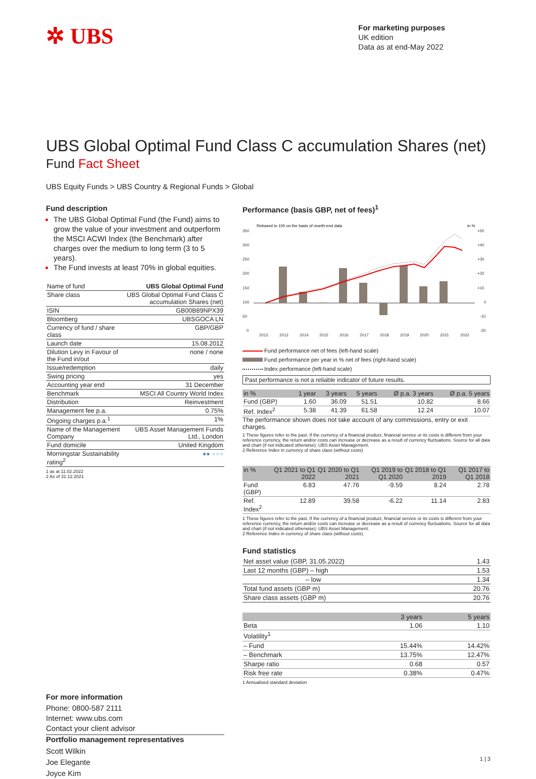✲ UBS
For marketing purposes
UK edition
Data as at end-May 2022
UBS Global Optimal Fund Class C accumulation Shares (net)
Fund Fact Sheet
UBS Equity Funds > UBS Country & Regional Funds > Global
Fund description
The UBS Global Optimal Fund (the Fund) aims to grow the value of your investment and outperform the MSCI ACWI Index (the Benchmark) after charges over the medium to long term (3 to 5 years).
The Fund invests at least 70% in global equities.
| Name of fund | UBS Global Optimal Fund |
| Share class | UBS Global Optimal Fund Class C accumulation Shares (net) |
| ISIN | GB00B89NPX39 |
| Bloomberg | UBSGOCA LN |
| Currency of fund / share class | GBP/GBP |
| Launch date | 15.08.2012 |
| Dilution Levy in Favour of the Fund in/out | none / none |
| Issue/redemption | daily |
| Swing pricing | yes |
| Accounting year end | 31 December |
| Benchmark | MSCI All Country World Index |
| Distribution | Reinvestment |
| Management fee p.a. | 0.75% |
| Ongoing charges p.a.<sup>1</sup> | 1% |
| Name of the Management Company | UBS Asset Management Funds Ltd., London |
| Fund domicile | United Kingdom |
| Morningstar Sustainability rating<sup>2</sup> | ●● ●●● |
1 as at 11.02.2022
2 As of 31.12.2021
For more information
Phone: 0800-587 2111
Internet: www.ubs.com
Contact your client advisor
Portfolio management representatives
Scott Wilkin
Joe Elegante
Joyce Kim
Performance (basis GBP, net of fees)<sup>1</sup>
Rebased to 100 on the basis of month-end data
in %
350
300
250
200
150
100
50
0
+50
+40
+30
+20
+10
0
-10
-20
2012
2013
2014
2015
2016
2017
2018
2019
2020
2021
2022
Fund performance net of fees (left-hand scale)
Fund performance per year in % net of fees (right-hand scale)
Index performance (left-hand scale)
Past performance is not a reliable indicator of future results.
| in % | 1 year | 3 years | 5 years | Ø p.a. 3 years | Ø p.a. 5 years |
| --- | --- | --- | --- | --- | --- |
| Fund (GBP) | 1.60 | 36.09 | 51.51 | 10.82 | 8.66 |
| Ref. Index<sup>2</sup> | 5.38 | 41.39 | 61.58 | 12.24 | 10.07 |
The performance shown does not take account of any commissions, entry or exit charges.
1 These figures refer to the past. If the currency of a financial product, financial service or its costs is different from your reference currency, the return and/or costs can increase or decrease as a result of currency fluctuations. Source for all data and chart (if not indicated otherwise): UBS Asset Management.
2 Reference Index in currency of share class (without costs)
| in % | Q1 2021 to Q1 2022 | Q1 2020 to Q1 2021 | Q1 2019 to Q1 2020 | Q1 2018 to Q1 2019 | Q1 2017 to Q1 2018 |
| --- | --- | --- | --- | --- | --- |
| Fund (GBP) | 6.83 | 47.76 | -9.59 | 8.24 | 2.78 |
| Ref. Index<sup>2</sup> | 12.89 | 39.58 | -6.22 | 11.14 | 2.83 |
1 These figures refer to the past. If the currency of a financial product, financial service or its costs is different from your reference currency, the return and/or costs can increase or decrease as a result of currency fluctuations. Source for all data and chart (if not indicated otherwise): UBS Asset Management.
2 Reference Index in currency of share class (without costs)
Fund statistics
| Net asset value (GBP, 31.05.2022) | 1.43 |
| Last 12 months (GBP) – high | 1.53 |
| – low | 1.34 |
| Total fund assets (GBP m) | 20.76 |
| Share class assets (GBP m) | 20.76 |
| | 3 years | 5 years |
| --- | --- | --- |
| Beta | 1.06 | 1.10 |
| Volatility<sup>1</sup> | | |
| – Fund | 15.44% | 14.42% |
| – Benchmark | 13.75% | 12.47% |
| Sharpe ratio | 0.68 | 0.57 |
| Risk free rate | 0.38% | 0.47% |
1 Annualised standard deviation
1 | 3